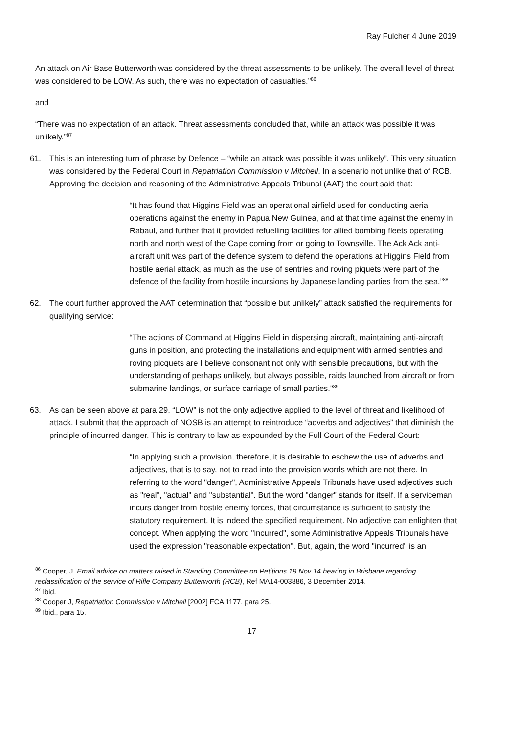Ray Fulcher 4 June 2019
An attack on Air Base Butterworth was considered by the threat assessments to be unlikely. The overall level of threat was considered to be LOW. As such, there was no expectation of casualties.”<sup>86</sup>
and
“There was no expectation of an attack. Threat assessments concluded that, while an attack was possible it was unlikely.”<sup>87</sup>
61. This is an interesting turn of phrase by Defence – “while an attack was possible it was unlikely”. This very situation was considered by the Federal Court in Repatriation Commission v Mitchell. In a scenario not unlike that of RCB. Approving the decision and reasoning of the Administrative Appeals Tribunal (AAT) the court said that:
“It has found that Higgins Field was an operational airfield used for conducting aerial operations against the enemy in Papua New Guinea, and at that time against the enemy in Rabaul, and further that it provided refuelling facilities for allied bombing fleets operating north and north west of the Cape coming from or going to Townsville. The Ack Ack anti-aircraft unit was part of the defence system to defend the operations at Higgins Field from hostile aerial attack, as much as the use of sentries and roving piquets were part of the defence of the facility from hostile incursions by Japanese landing parties from the sea.”<sup>88</sup>
62. The court further approved the AAT determination that “possible but unlikely” attack satisfied the requirements for qualifying service:
“The actions of Command at Higgins Field in dispersing aircraft, maintaining anti-aircraft guns in position, and protecting the installations and equipment with armed sentries and roving picquets are I believe consonant not only with sensible precautions, but with the understanding of perhaps unlikely, but always possible, raids launched from aircraft or from submarine landings, or surface carriage of small parties."<sup>89</sup>
63. As can be seen above at para 29, “LOW” is not the only adjective applied to the level of threat and likelihood of attack. I submit that the approach of NOSB is an attempt to reintroduce “adverbs and adjectives” that diminish the principle of incurred danger. This is contrary to law as expounded by the Full Court of the Federal Court:
“In applying such a provision, therefore, it is desirable to eschew the use of adverbs and adjectives, that is to say, not to read into the provision words which are not there. In referring to the word "danger", Administrative Appeals Tribunals have used adjectives such as "real", "actual" and "substantial". But the word "danger" stands for itself. If a serviceman incurs danger from hostile enemy forces, that circumstance is sufficient to satisfy the statutory requirement. It is indeed the specified requirement. No adjective can enlighten that concept. When applying the word "incurred", some Administrative Appeals Tribunals have used the expression "reasonable expectation". But, again, the word "incurred" is an
<sup>86</sup> Cooper, J, Email advice on matters raised in Standing Committee on Petitions 19 Nov 14 hearing in Brisbane regarding reclassification of the service of Rifle Company Butterworth (RCB), Ref MA14-003886, 3 December 2014.
<sup>87</sup> Ibid.
<sup>88</sup> Cooper J, Repatriation Commission v Mitchell [2002] FCA 1177, para 25.
<sup>89</sup> Ibid., para 15.
17